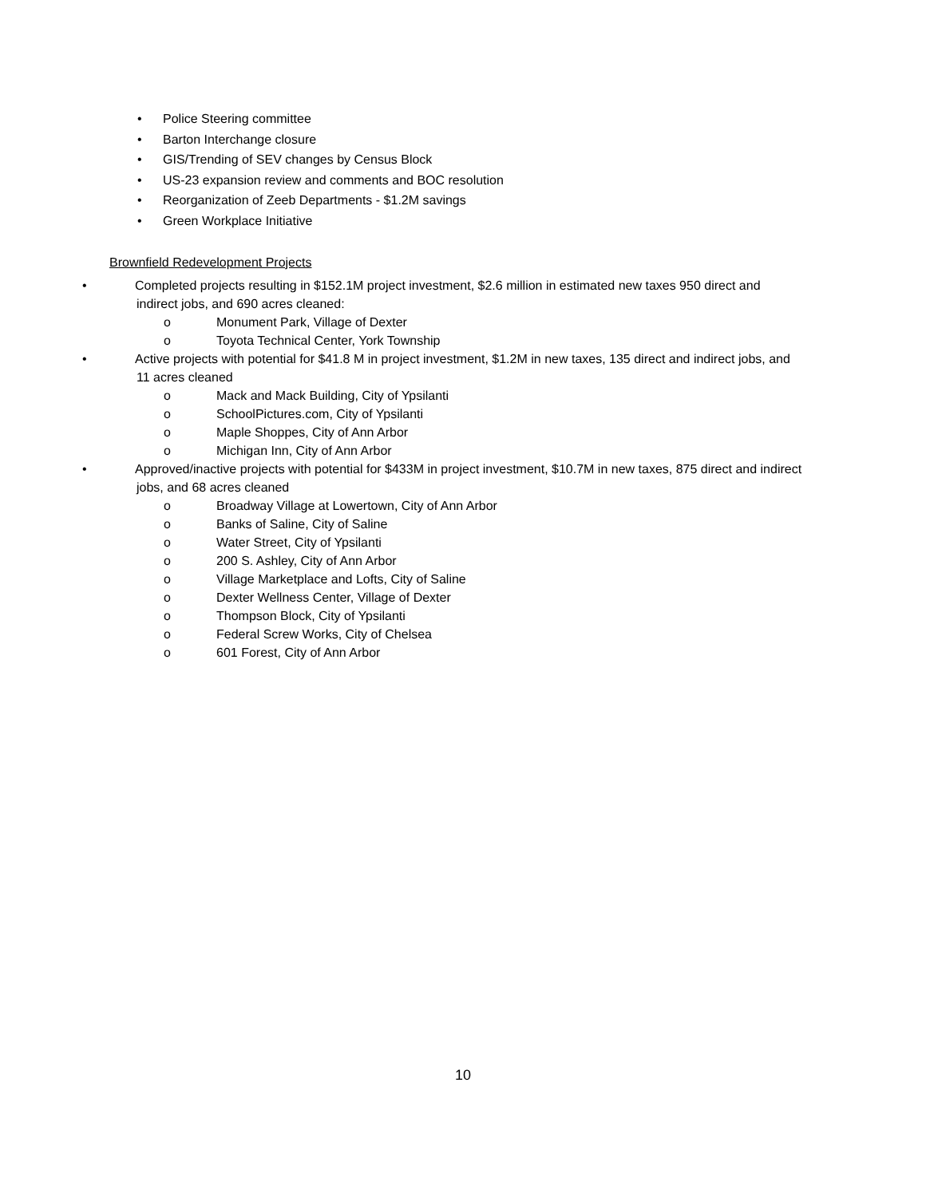• Police Steering committee
• Barton Interchange closure
• GIS/Trending of SEV changes by Census Block
• US-23 expansion review and comments and BOC resolution
• Reorganization of Zeeb Departments - $1.2M savings
• Green Workplace Initiative
Brownfield Redevelopment Projects
• Completed projects resulting in $152.1M project investment, $2.6 million in estimated new taxes 950 direct and indirect jobs, and 690 acres cleaned:
o Monument Park, Village of Dexter
o Toyota Technical Center, York Township
• Active projects with potential for $41.8 M in project investment, $1.2M in new taxes, 135 direct and indirect jobs, and 11 acres cleaned
o Mack and Mack Building, City of Ypsilanti
o SchoolPictures.com, City of Ypsilanti
o Maple Shoppes, City of Ann Arbor
o Michigan Inn, City of Ann Arbor
• Approved/inactive projects with potential for $433M in project investment, $10.7M in new taxes, 875 direct and indirect jobs, and 68 acres cleaned
o Broadway Village at Lowertown, City of Ann Arbor
o Banks of Saline, City of Saline
o Water Street, City of Ypsilanti
o 200 S. Ashley, City of Ann Arbor
o Village Marketplace and Lofts, City of Saline
o Dexter Wellness Center, Village of Dexter
o Thompson Block, City of Ypsilanti
o Federal Screw Works, City of Chelsea
o 601 Forest, City of Ann Arbor
10